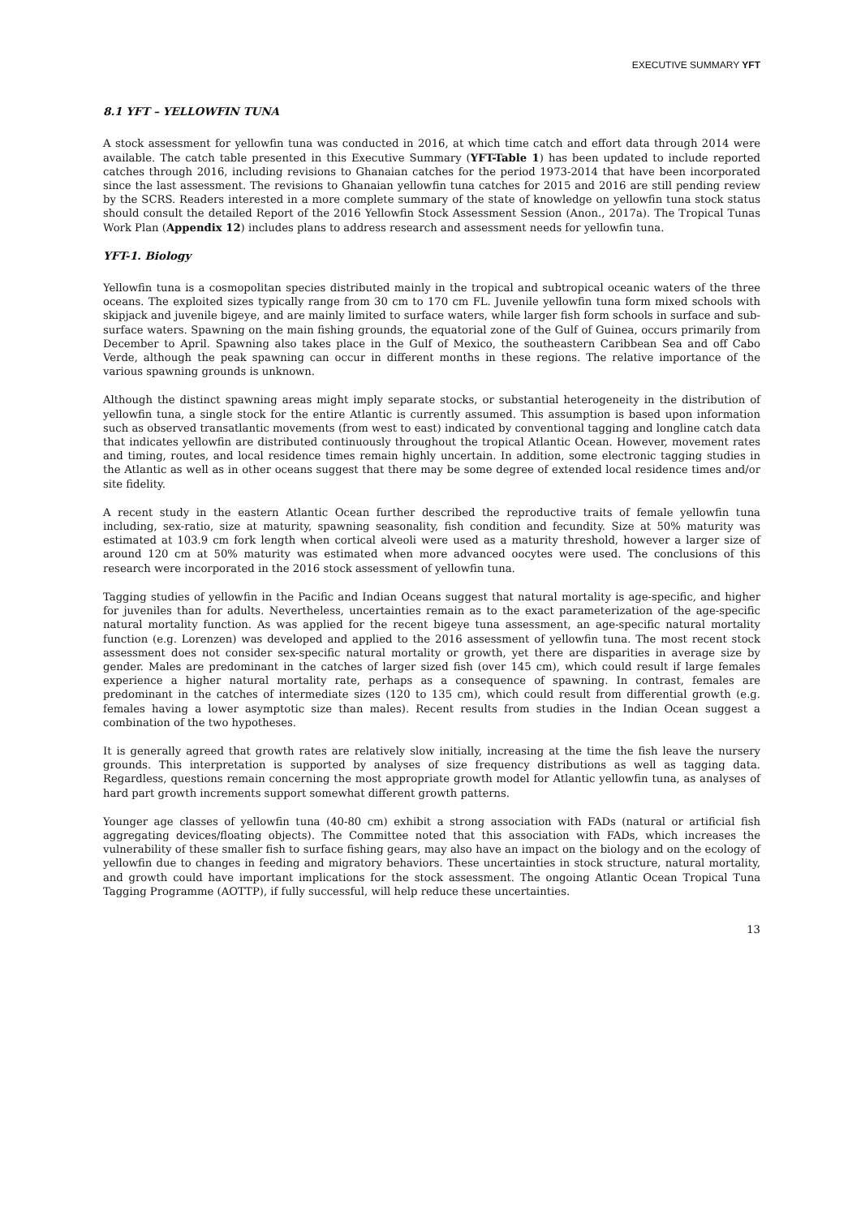EXECUTIVE SUMMARY YFT
8.1 YFT – YELLOWFIN TUNA
A stock assessment for yellowfin tuna was conducted in 2016, at which time catch and effort data through 2014 were available. The catch table presented in this Executive Summary (YFT-Table 1) has been updated to include reported catches through 2016, including revisions to Ghanaian catches for the period 1973-2014 that have been incorporated since the last assessment. The revisions to Ghanaian yellowfin tuna catches for 2015 and 2016 are still pending review by the SCRS. Readers interested in a more complete summary of the state of knowledge on yellowfin tuna stock status should consult the detailed Report of the 2016 Yellowfin Stock Assessment Session (Anon., 2017a). The Tropical Tunas Work Plan (Appendix 12) includes plans to address research and assessment needs for yellowfin tuna.
YFT-1. Biology
Yellowfin tuna is a cosmopolitan species distributed mainly in the tropical and subtropical oceanic waters of the three oceans. The exploited sizes typically range from 30 cm to 170 cm FL. Juvenile yellowfin tuna form mixed schools with skipjack and juvenile bigeye, and are mainly limited to surface waters, while larger fish form schools in surface and sub-surface waters. Spawning on the main fishing grounds, the equatorial zone of the Gulf of Guinea, occurs primarily from December to April. Spawning also takes place in the Gulf of Mexico, the southeastern Caribbean Sea and off Cabo Verde, although the peak spawning can occur in different months in these regions. The relative importance of the various spawning grounds is unknown.
Although the distinct spawning areas might imply separate stocks, or substantial heterogeneity in the distribution of yellowfin tuna, a single stock for the entire Atlantic is currently assumed. This assumption is based upon information such as observed transatlantic movements (from west to east) indicated by conventional tagging and longline catch data that indicates yellowfin are distributed continuously throughout the tropical Atlantic Ocean. However, movement rates and timing, routes, and local residence times remain highly uncertain. In addition, some electronic tagging studies in the Atlantic as well as in other oceans suggest that there may be some degree of extended local residence times and/or site fidelity.
A recent study in the eastern Atlantic Ocean further described the reproductive traits of female yellowfin tuna including, sex-ratio, size at maturity, spawning seasonality, fish condition and fecundity. Size at 50% maturity was estimated at 103.9 cm fork length when cortical alveoli were used as a maturity threshold, however a larger size of around 120 cm at 50% maturity was estimated when more advanced oocytes were used. The conclusions of this research were incorporated in the 2016 stock assessment of yellowfin tuna.
Tagging studies of yellowfin in the Pacific and Indian Oceans suggest that natural mortality is age-specific, and higher for juveniles than for adults. Nevertheless, uncertainties remain as to the exact parameterization of the age-specific natural mortality function. As was applied for the recent bigeye tuna assessment, an age-specific natural mortality function (e.g. Lorenzen) was developed and applied to the 2016 assessment of yellowfin tuna. The most recent stock assessment does not consider sex-specific natural mortality or growth, yet there are disparities in average size by gender. Males are predominant in the catches of larger sized fish (over 145 cm), which could result if large females experience a higher natural mortality rate, perhaps as a consequence of spawning. In contrast, females are predominant in the catches of intermediate sizes (120 to 135 cm), which could result from differential growth (e.g. females having a lower asymptotic size than males). Recent results from studies in the Indian Ocean suggest a combination of the two hypotheses.
It is generally agreed that growth rates are relatively slow initially, increasing at the time the fish leave the nursery grounds. This interpretation is supported by analyses of size frequency distributions as well as tagging data. Regardless, questions remain concerning the most appropriate growth model for Atlantic yellowfin tuna, as analyses of hard part growth increments support somewhat different growth patterns.
Younger age classes of yellowfin tuna (40-80 cm) exhibit a strong association with FADs (natural or artificial fish aggregating devices/floating objects). The Committee noted that this association with FADs, which increases the vulnerability of these smaller fish to surface fishing gears, may also have an impact on the biology and on the ecology of yellowfin due to changes in feeding and migratory behaviors. These uncertainties in stock structure, natural mortality, and growth could have important implications for the stock assessment. The ongoing Atlantic Ocean Tropical Tuna Tagging Programme (AOTTP), if fully successful, will help reduce these uncertainties.
13